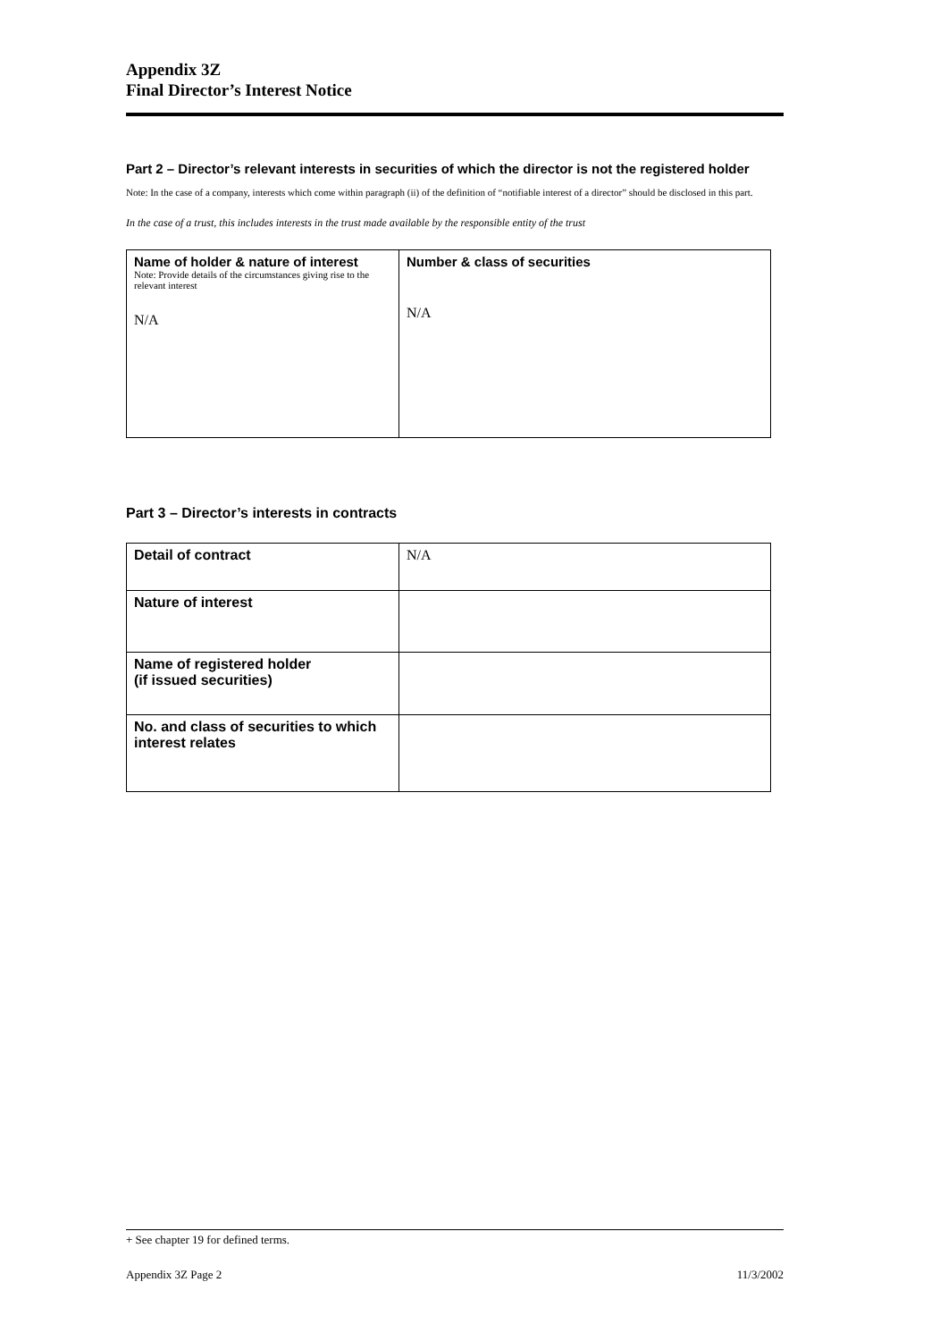Appendix 3Z
Final Director’s Interest Notice
Part 2 – Director’s relevant interests in securities of which the director is not the registered holder
Note: In the case of a company, interests which come within paragraph (ii) of the definition of “notifiable interest of a director” should be disclosed in this part.
In the case of a trust, this includes interests in the trust made available by the responsible entity of the trust
| Name of holder & nature of interest Note: Provide details of the circumstances giving rise to the relevant interest N/A | Number & class of securities N/A |
Part 3 – Director’s interests in contracts
| Detail of contract | N/A |
| Nature of interest | |
| Name of registered holder (if issued securities) | |
| No. and class of securities to which interest relates | |
+ See chapter 19 for defined terms.
Appendix 3Z Page 2 11/3/2002